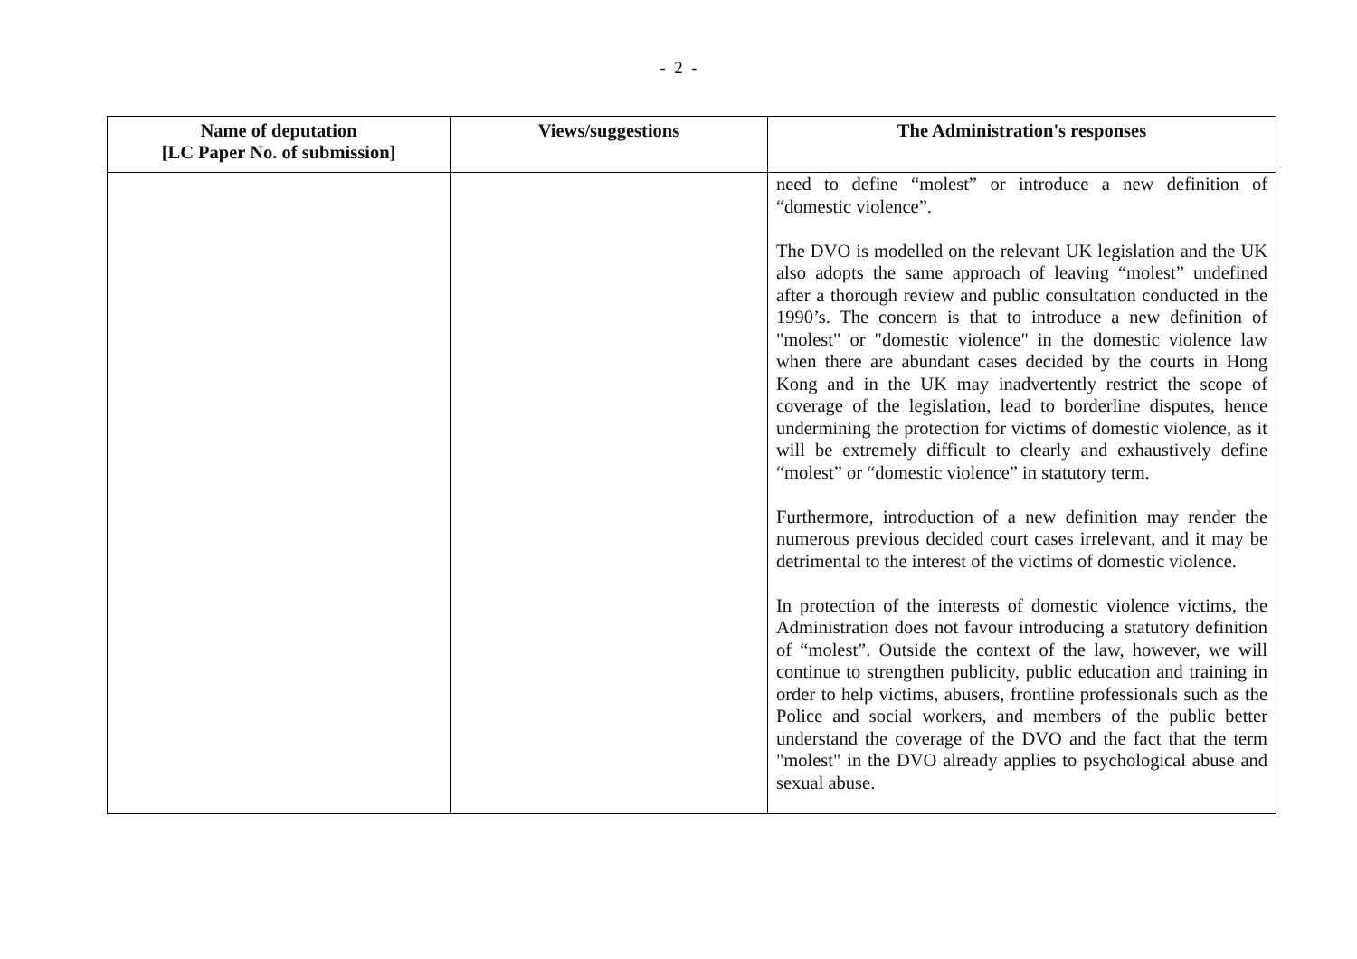- 2 -
| Name of deputation [LC Paper No. of submission] | Views/suggestions | The Administration's responses |
| --- | --- | --- |
| | | need to define “molest” or introduce a new definition of “domestic violence”. The DVO is modelled on the relevant UK legislation and the UK also adopts the same approach of leaving “molest” undefined after a thorough review and public consultation conducted in the 1990’s. The concern is that to introduce a new definition of "molest" or "domestic violence" in the domestic violence law when there are abundant cases decided by the courts in Hong Kong and in the UK may inadvertently restrict the scope of coverage of the legislation, lead to borderline disputes, hence undermining the protection for victims of domestic violence, as it will be extremely difficult to clearly and exhaustively define “molest” or “domestic violence” in statutory term. Furthermore, introduction of a new definition may render the numerous previous decided court cases irrelevant, and it may be detrimental to the interest of the victims of domestic violence. In protection of the interests of domestic violence victims, the Administration does not favour introducing a statutory definition of “molest”. Outside the context of the law, however, we will continue to strengthen publicity, public education and training in order to help victims, abusers, frontline professionals such as the Police and social workers, and members of the public better understand the coverage of the DVO and the fact that the term "molest" in the DVO already applies to psychological abuse and sexual abuse. |